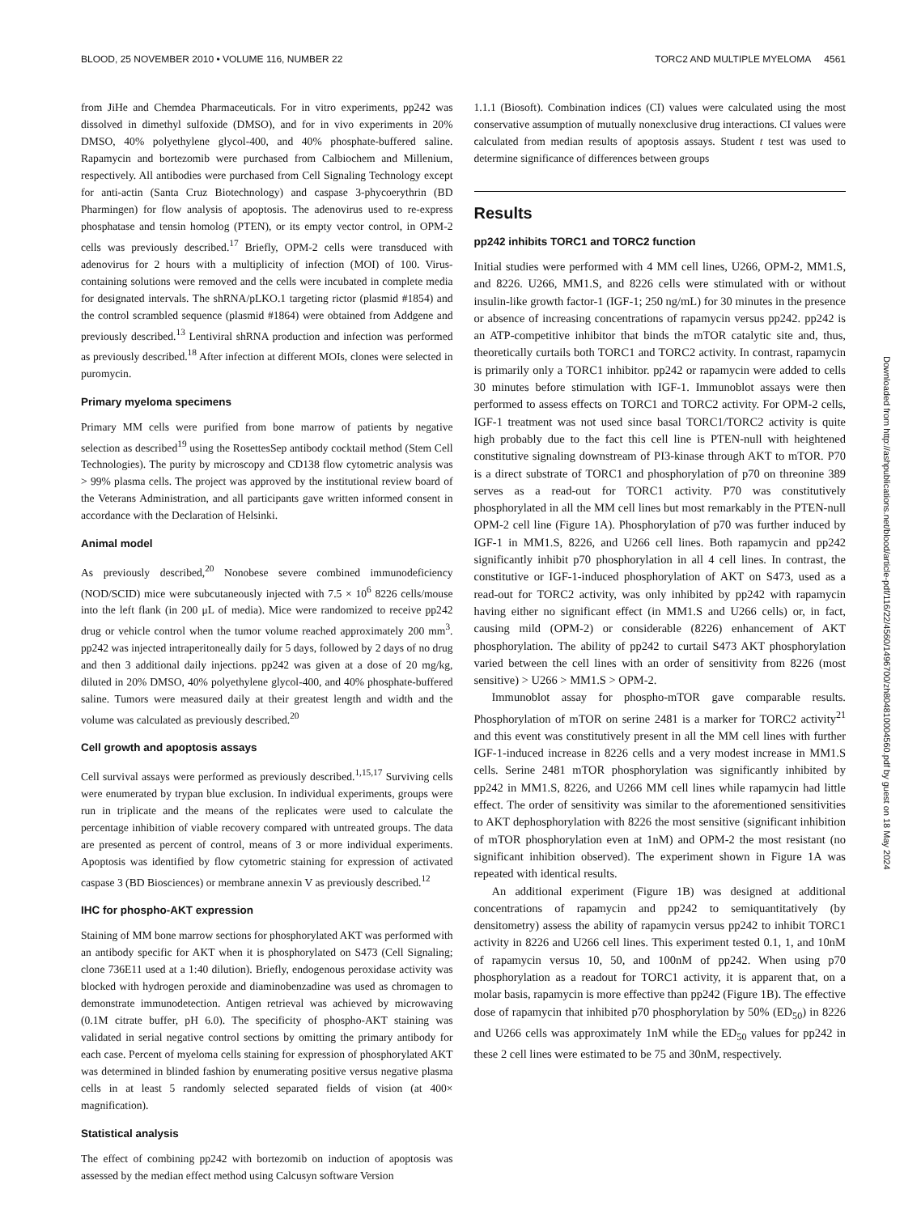BLOOD, 25 NOVEMBER 2010 • VOLUME 116, NUMBER 22 TORC2 AND MULTIPLE MYELOMA 4561
from JiHe and Chemdea Pharmaceuticals. For in vitro experiments, pp242 was dissolved in dimethyl sulfoxide (DMSO), and for in vivo experiments in 20% DMSO, 40% polyethylene glycol-400, and 40% phosphate-buffered saline. Rapamycin and bortezomib were purchased from Calbiochem and Millenium, respectively. All antibodies were purchased from Cell Signaling Technology except for anti-actin (Santa Cruz Biotechnology) and caspase 3-phycoerythrin (BD Pharmingen) for flow analysis of apoptosis. The adenovirus used to re-express phosphatase and tensin homolog (PTEN), or its empty vector control, in OPM-2 cells was previously described.<sup>17</sup> Briefly, OPM-2 cells were transduced with adenovirus for 2 hours with a multiplicity of infection (MOI) of 100. Virus-containing solutions were removed and the cells were incubated in complete media for designated intervals. The shRNA/pLKO.1 targeting rictor (plasmid #1854) and the control scrambled sequence (plasmid #1864) were obtained from Addgene and previously described.<sup>13</sup> Lentiviral shRNA production and infection was performed as previously described.<sup>18</sup> After infection at different MOIs, clones were selected in puromycin.
Primary myeloma specimens
Primary MM cells were purified from bone marrow of patients by negative selection as described<sup>19</sup> using the RosettesSep antibody cocktail method (Stem Cell Technologies). The purity by microscopy and CD138 flow cytometric analysis was > 99% plasma cells. The project was approved by the institutional review board of the Veterans Administration, and all participants gave written informed consent in accordance with the Declaration of Helsinki.
Animal model
As previously described,<sup>20</sup> Nonobese severe combined immunodeficiency (NOD/SCID) mice were subcutaneously injected with 7.5 × 10<sup>6</sup> 8226 cells/mouse into the left flank (in 200 μL of media). Mice were randomized to receive pp242 drug or vehicle control when the tumor volume reached approximately 200 mm<sup>3</sup>. pp242 was injected intraperitoneally daily for 5 days, followed by 2 days of no drug and then 3 additional daily injections. pp242 was given at a dose of 20 mg/kg, diluted in 20% DMSO, 40% polyethylene glycol-400, and 40% phosphate-buffered saline. Tumors were measured daily at their greatest length and width and the volume was calculated as previously described.<sup>20</sup>
Cell growth and apoptosis assays
Cell survival assays were performed as previously described.<sup>1,15,17</sup> Surviving cells were enumerated by trypan blue exclusion. In individual experiments, groups were run in triplicate and the means of the replicates were used to calculate the percentage inhibition of viable recovery compared with untreated groups. The data are presented as percent of control, means of 3 or more individual experiments. Apoptosis was identified by flow cytometric staining for expression of activated caspase 3 (BD Biosciences) or membrane annexin V as previously described.<sup>12</sup>
IHC for phospho-AKT expression
Staining of MM bone marrow sections for phosphorylated AKT was performed with an antibody specific for AKT when it is phosphorylated on S473 (Cell Signaling; clone 736E11 used at a 1:40 dilution). Briefly, endogenous peroxidase activity was blocked with hydrogen peroxide and diaminobenzadine was used as chromagen to demonstrate immunodetection. Antigen retrieval was achieved by microwaving (0.1M citrate buffer, pH 6.0). The specificity of phospho-AKT staining was validated in serial negative control sections by omitting the primary antibody for each case. Percent of myeloma cells staining for expression of phosphorylated AKT was determined in blinded fashion by enumerating positive versus negative plasma cells in at least 5 randomly selected separated fields of vision (at 400× magnification).
Statistical analysis
The effect of combining pp242 with bortezomib on induction of apoptosis was assessed by the median effect method using Calcusyn software Version
1.1.1 (Biosoft). Combination indices (CI) values were calculated using the most conservative assumption of mutually nonexclusive drug interactions. CI values were calculated from median results of apoptosis assays. Student t test was used to determine significance of differences between groups
Results
pp242 inhibits TORC1 and TORC2 function
Initial studies were performed with 4 MM cell lines, U266, OPM-2, MM1.S, and 8226. U266, MM1.S, and 8226 cells were stimulated with or without insulin-like growth factor-1 (IGF-1; 250 ng/mL) for 30 minutes in the presence or absence of increasing concentrations of rapamycin versus pp242. pp242 is an ATP-competitive inhibitor that binds the mTOR catalytic site and, thus, theoretically curtails both TORC1 and TORC2 activity. In contrast, rapamycin is primarily only a TORC1 inhibitor. pp242 or rapamycin were added to cells 30 minutes before stimulation with IGF-1. Immunoblot assays were then performed to assess effects on TORC1 and TORC2 activity. For OPM-2 cells, IGF-1 treatment was not used since basal TORC1/TORC2 activity is quite high probably due to the fact this cell line is PTEN-null with heightened constitutive signaling downstream of PI3-kinase through AKT to mTOR. P70 is a direct substrate of TORC1 and phosphorylation of p70 on threonine 389 serves as a read-out for TORC1 activity. P70 was constitutively phosphorylated in all the MM cell lines but most remarkably in the PTEN-null OPM-2 cell line (Figure 1A). Phosphorylation of p70 was further induced by IGF-1 in MM1.S, 8226, and U266 cell lines. Both rapamycin and pp242 significantly inhibit p70 phosphorylation in all 4 cell lines. In contrast, the constitutive or IGF-1-induced phosphorylation of AKT on S473, used as a read-out for TORC2 activity, was only inhibited by pp242 with rapamycin having either no significant effect (in MM1.S and U266 cells) or, in fact, causing mild (OPM-2) or considerable (8226) enhancement of AKT phosphorylation. The ability of pp242 to curtail S473 AKT phosphorylation varied between the cell lines with an order of sensitivity from 8226 (most sensitive) > U266 > MM1.S > OPM-2.
Immunoblot assay for phospho-mTOR gave comparable results. Phosphorylation of mTOR on serine 2481 is a marker for TORC2 activity<sup>21</sup> and this event was constitutively present in all the MM cell lines with further IGF-1-induced increase in 8226 cells and a very modest increase in MM1.S cells. Serine 2481 mTOR phosphorylation was significantly inhibited by pp242 in MM1.S, 8226, and U266 MM cell lines while rapamycin had little effect. The order of sensitivity was similar to the aforementioned sensitivities to AKT dephosphorylation with 8226 the most sensitive (significant inhibition of mTOR phosphorylation even at 1nM) and OPM-2 the most resistant (no significant inhibition observed). The experiment shown in Figure 1A was repeated with identical results.
An additional experiment (Figure 1B) was designed at additional concentrations of rapamycin and pp242 to semiquantitatively (by densitometry) assess the ability of rapamycin versus pp242 to inhibit TORC1 activity in 8226 and U266 cell lines. This experiment tested 0.1, 1, and 10nM of rapamycin versus 10, 50, and 100nM of pp242. When using p70 phosphorylation as a readout for TORC1 activity, it is apparent that, on a molar basis, rapamycin is more effective than pp242 (Figure 1B). The effective dose of rapamycin that inhibited p70 phosphorylation by 50% (ED<sub>50</sub>) in 8226 and U266 cells was approximately 1nM while the ED<sub>50</sub> values for pp242 in these 2 cell lines were estimated to be 75 and 30nM, respectively.
Downloaded from http://ashpublications.net/blood/article-pdf/116/22/4560/1496700/zh804810004560.pdf by guest on 18 May 2024